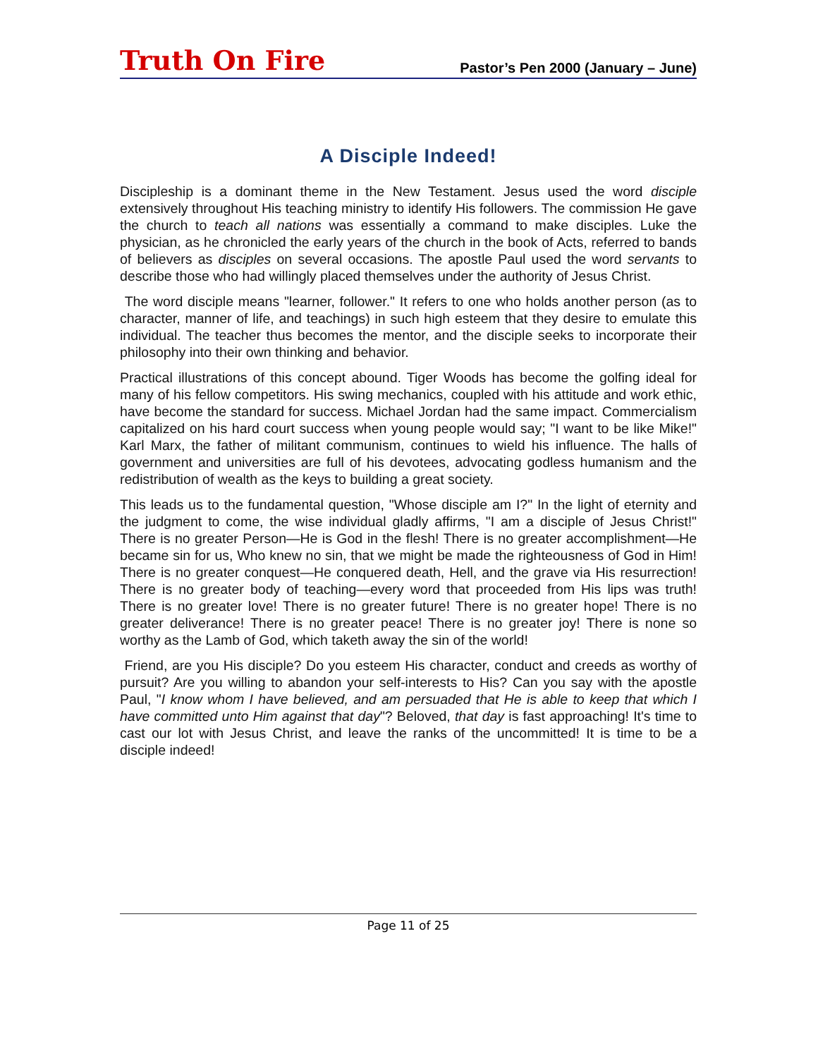Truth On Fire
Pastor’s Pen 2000 (January – June)
A Disciple Indeed!
Discipleship is a dominant theme in the New Testament. Jesus used the word disciple extensively throughout His teaching ministry to identify His followers. The commission He gave the church to teach all nations was essentially a command to make disciples. Luke the physician, as he chronicled the early years of the church in the book of Acts, referred to bands of believers as disciples on several occasions. The apostle Paul used the word servants to describe those who had willingly placed themselves under the authority of Jesus Christ.
The word disciple means "learner, follower." It refers to one who holds another person (as to character, manner of life, and teachings) in such high esteem that they desire to emulate this individual. The teacher thus becomes the mentor, and the disciple seeks to incorporate their philosophy into their own thinking and behavior.
Practical illustrations of this concept abound. Tiger Woods has become the golfing ideal for many of his fellow competitors. His swing mechanics, coupled with his attitude and work ethic, have become the standard for success. Michael Jordan had the same impact. Commercialism capitalized on his hard court success when young people would say; "I want to be like Mike!" Karl Marx, the father of militant communism, continues to wield his influence. The halls of government and universities are full of his devotees, advocating godless humanism and the redistribution of wealth as the keys to building a great society.
This leads us to the fundamental question, "Whose disciple am I?" In the light of eternity and the judgment to come, the wise individual gladly affirms, "I am a disciple of Jesus Christ!" There is no greater Person—He is God in the flesh! There is no greater accomplishment—He became sin for us, Who knew no sin, that we might be made the righteousness of God in Him! There is no greater conquest—He conquered death, Hell, and the grave via His resurrection! There is no greater body of teaching—every word that proceeded from His lips was truth! There is no greater love! There is no greater future! There is no greater hope! There is no greater deliverance! There is no greater peace! There is no greater joy! There is none so worthy as the Lamb of God, which taketh away the sin of the world!
Friend, are you His disciple? Do you esteem His character, conduct and creeds as worthy of pursuit? Are you willing to abandon your self-interests to His? Can you say with the apostle Paul, "I know whom I have believed, and am persuaded that He is able to keep that which I have committed unto Him against that day"? Beloved, that day is fast approaching! It's time to cast our lot with Jesus Christ, and leave the ranks of the uncommitted! It is time to be a disciple indeed!
Page 11 of 25